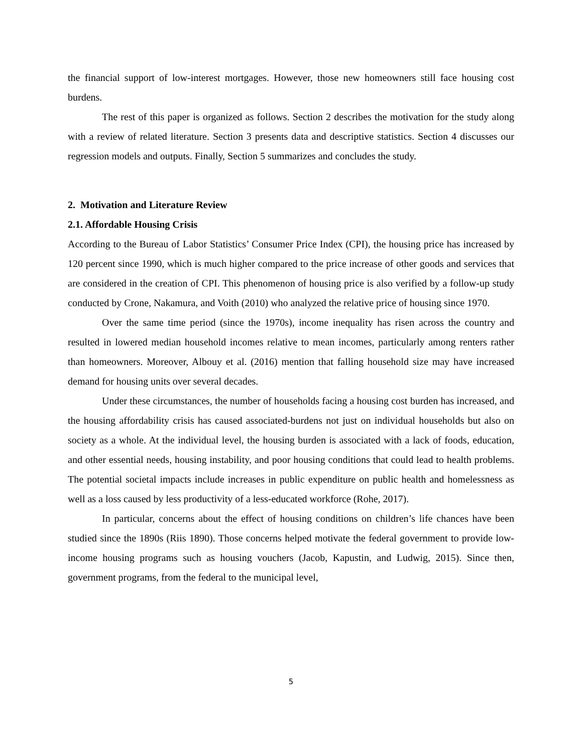the financial support of low-interest mortgages. However, those new homeowners still face housing cost burdens.
The rest of this paper is organized as follows. Section 2 describes the motivation for the study along with a review of related literature. Section 3 presents data and descriptive statistics. Section 4 discusses our regression models and outputs. Finally, Section 5 summarizes and concludes the study.
2. Motivation and Literature Review
2.1. Affordable Housing Crisis
According to the Bureau of Labor Statistics’ Consumer Price Index (CPI), the housing price has increased by 120 percent since 1990, which is much higher compared to the price increase of other goods and services that are considered in the creation of CPI. This phenomenon of housing price is also verified by a follow-up study conducted by Crone, Nakamura, and Voith (2010) who analyzed the relative price of housing since 1970.
Over the same time period (since the 1970s), income inequality has risen across the country and resulted in lowered median household incomes relative to mean incomes, particularly among renters rather than homeowners. Moreover, Albouy et al. (2016) mention that falling household size may have increased demand for housing units over several decades.
Under these circumstances, the number of households facing a housing cost burden has increased, and the housing affordability crisis has caused associated-burdens not just on individual households but also on society as a whole. At the individual level, the housing burden is associated with a lack of foods, education, and other essential needs, housing instability, and poor housing conditions that could lead to health problems. The potential societal impacts include increases in public expenditure on public health and homelessness as well as a loss caused by less productivity of a less-educated workforce (Rohe, 2017).
In particular, concerns about the effect of housing conditions on children’s life chances have been studied since the 1890s (Riis 1890). Those concerns helped motivate the federal government to provide low-income housing programs such as housing vouchers (Jacob, Kapustin, and Ludwig, 2015). Since then, government programs, from the federal to the municipal level,
5